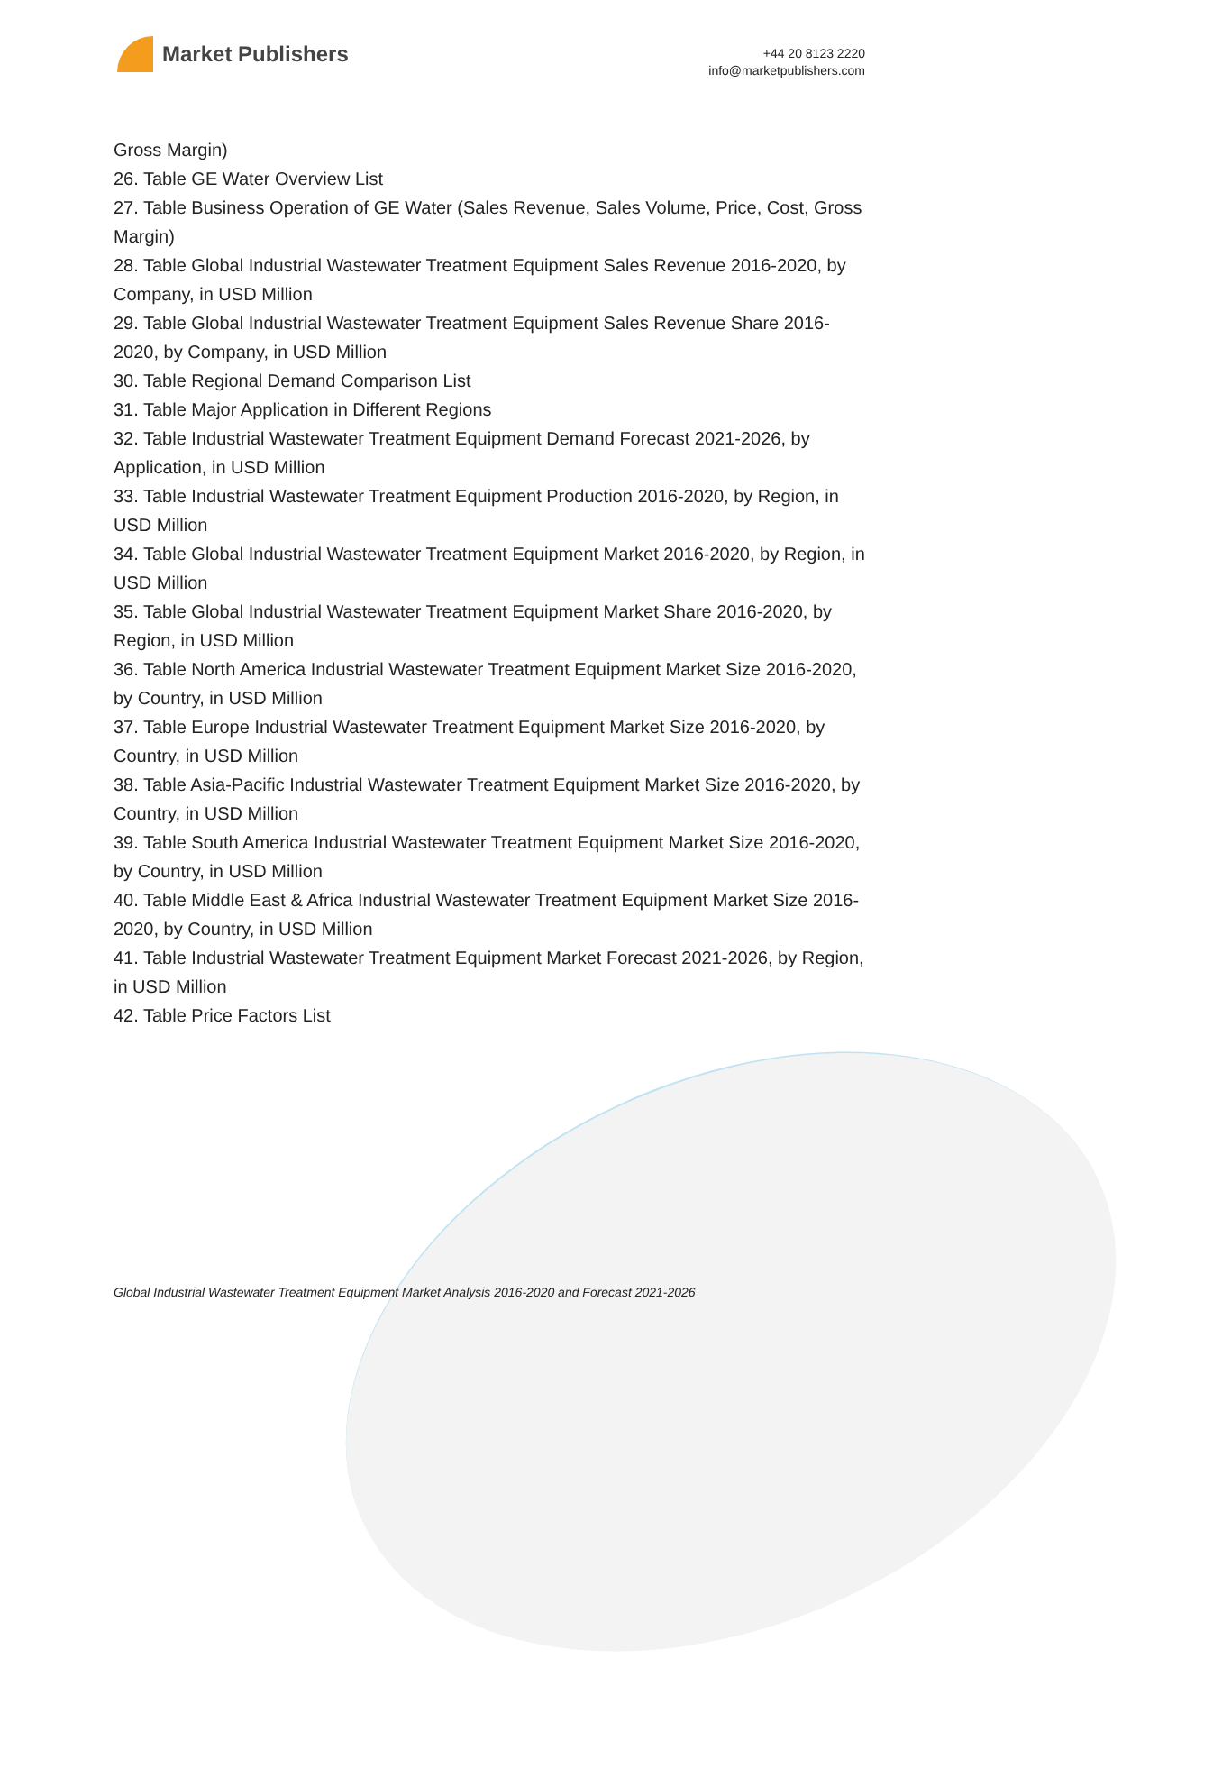Market Publishers
+44 20 8123 2220
info@marketpublishers.com
Gross Margin)
26. Table GE Water Overview List
27. Table Business Operation of GE Water (Sales Revenue, Sales Volume, Price, Cost, Gross Margin)
28. Table Global Industrial Wastewater Treatment Equipment Sales Revenue 2016-2020, by Company, in USD Million
29. Table Global Industrial Wastewater Treatment Equipment Sales Revenue Share 2016-2020, by Company, in USD Million
30. Table Regional Demand Comparison List
31. Table Major Application in Different Regions
32. Table Industrial Wastewater Treatment Equipment Demand Forecast 2021-2026, by Application, in USD Million
33. Table Industrial Wastewater Treatment Equipment Production 2016-2020, by Region, in USD Million
34. Table Global Industrial Wastewater Treatment Equipment Market 2016-2020, by Region, in USD Million
35. Table Global Industrial Wastewater Treatment Equipment Market Share 2016-2020, by Region, in USD Million
36. Table North America Industrial Wastewater Treatment Equipment Market Size 2016-2020, by Country, in USD Million
37. Table Europe Industrial Wastewater Treatment Equipment Market Size 2016-2020, by Country, in USD Million
38. Table Asia-Pacific Industrial Wastewater Treatment Equipment Market Size 2016-2020, by Country, in USD Million
39. Table South America Industrial Wastewater Treatment Equipment Market Size 2016-2020, by Country, in USD Million
40. Table Middle East & Africa Industrial Wastewater Treatment Equipment Market Size 2016-2020, by Country, in USD Million
41. Table Industrial Wastewater Treatment Equipment Market Forecast 2021-2026, by Region, in USD Million
42. Table Price Factors List
Global Industrial Wastewater Treatment Equipment Market Analysis 2016-2020 and Forecast 2021-2026